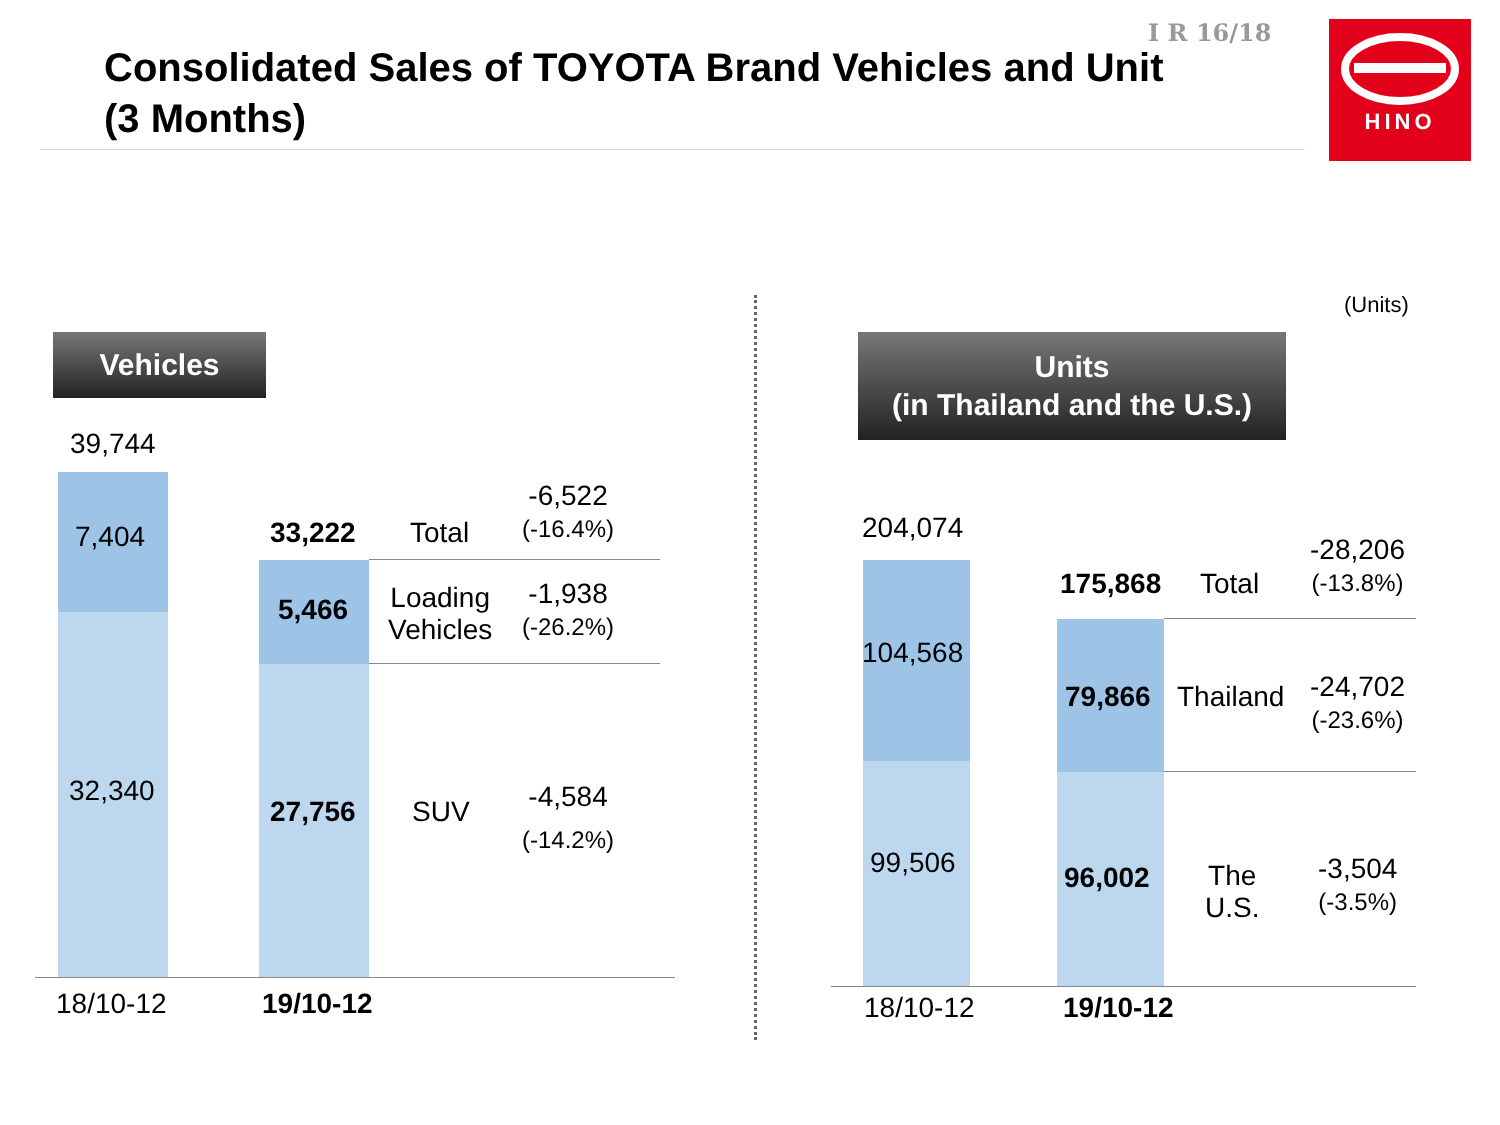Consolidated Sales of TOYOTA Brand Vehicles and Unit
(3 Months)
I R 16/18 HINO
Vehicles
39,744
7,404
32,340
33,222
5,466
27,756
Total
Loading
Vehicles
SUV
-6,522
(-16.4%)
-1,938
(-26.2%)
-4,584
(-14.2%)
18/10-12 19/10-12
(Units)
Units
(in Thailand and the U.S.)
204,074
104,568
99,506
175,868
79,866
96,002
Total
Thailand
The
U.S.
-28,206
(-13.8%)
-24,702
(-23.6%)
-3,504
(-3.5%)
18/10-12 19/10-12